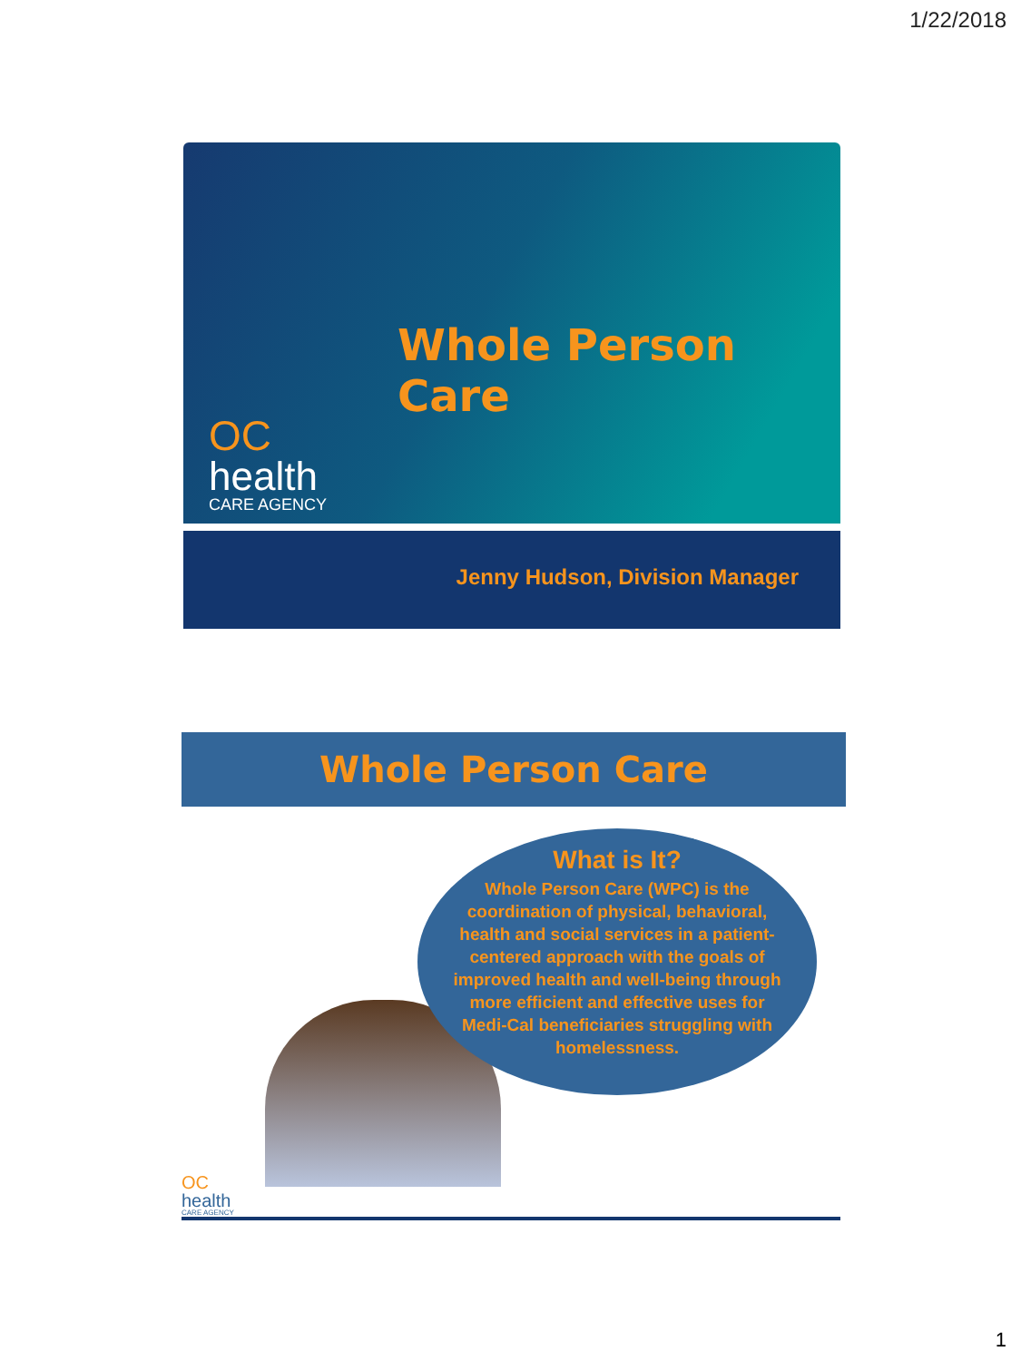1/22/2018
Whole Person Care
OC
health
CARE AGENCY
Jenny Hudson, Division Manager
Whole Person Care
What is It?
Whole Person Care (WPC) is the coordination of physical, behavioral, health and social services in a patient-centered approach with the goals of improved health and well-being through more efficient and effective uses for Medi-Cal beneficiaries struggling with homelessness.
OC
health
CARE AGENCY
1